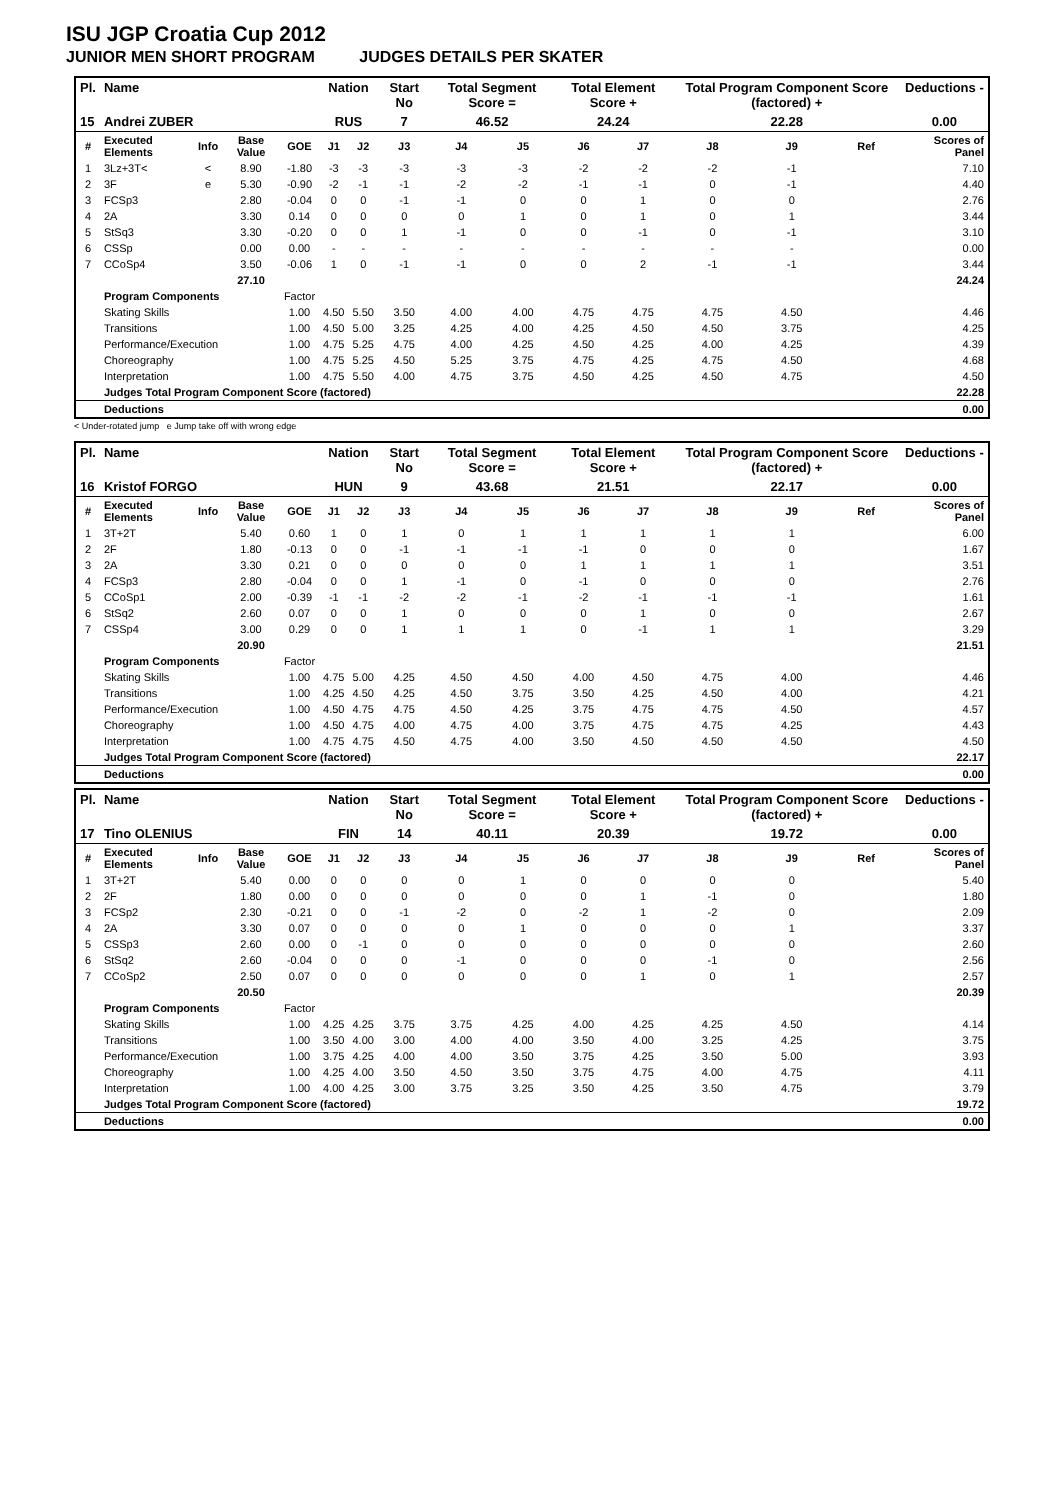ISU JGP Croatia Cup 2012
JUNIOR MEN SHORT PROGRAM JUDGES DETAILS PER SKATER
| Pl. | Name | | | | Nation | | Start No | Total Segment Score = | | Total Element Score + | | Total Program Component Score (factored) + | | | Deductions - |
| 15 | Andrei ZUBER | | | | RUS | | 7 | 46.52 | | 24.24 | | 22.28 | | | 0.00 |
| # | Executed Elements | Info | Base Value | GOE | J1 | J2 | J3 | J4 | J5 | J6 | J7 | J8 | J9 | Ref | Scores of Panel |
| 1 | 3Lz+3T< | < | 8.90 | -1.80 | -3 | -3 | -3 | -3 | -3 | -2 | -2 | -2 | -1 | | 7.10 |
| 2 | 3F | e | 5.30 | -0.90 | -2 | -1 | -1 | -2 | -2 | -1 | -1 | 0 | -1 | | 4.40 |
| 3 | FCSp3 | | 2.80 | -0.04 | 0 | 0 | -1 | -1 | 0 | 0 | 1 | 0 | 0 | | 2.76 |
| 4 | 2A | | 3.30 | 0.14 | 0 | 0 | 0 | 0 | 1 | 0 | 1 | 0 | 1 | | 3.44 |
| 5 | StSq3 | | 3.30 | -0.20 | 0 | 0 | 1 | -1 | 0 | 0 | -1 | 0 | -1 | | 3.10 |
| 6 | CSSp | | 0.00 | 0.00 | - | - | - | - | - | - | - | - | - | | 0.00 |
| 7 | CCoSp4 | | 3.50 | -0.06 | 1 | 0 | -1 | -1 | 0 | 0 | 2 | -1 | -1 | | 3.44 |
| | | | 27.10 | | | | | | | | | | | | 24.24 |
| | Program Components | | | Factor | | | | | | | | | | | |
| | Skating Skills | | | 1.00 | 4.50 | 5.50 | 3.50 | 4.00 | 4.00 | 4.75 | 4.75 | 4.75 | 4.50 | | 4.46 |
| | Transitions | | | 1.00 | 4.50 | 5.00 | 3.25 | 4.25 | 4.00 | 4.25 | 4.50 | 4.50 | 3.75 | | 4.25 |
| | Performance/Execution | | | 1.00 | 4.75 | 5.25 | 4.75 | 4.00 | 4.25 | 4.50 | 4.25 | 4.00 | 4.25 | | 4.39 |
| | Choreography | | | 1.00 | 4.75 | 5.25 | 4.50 | 5.25 | 3.75 | 4.75 | 4.25 | 4.75 | 4.50 | | 4.68 |
| | Interpretation | | | 1.00 | 4.75 | 5.50 | 4.00 | 4.75 | 3.75 | 4.50 | 4.25 | 4.50 | 4.75 | | 4.50 |
| | Judges Total Program Component Score (factored) | | | | | | | | | | | | | | 22.28 |
| | Deductions | | | | | | | | | | | | | | 0.00 |
< Under-rotated jump e Jump take off with wrong edge
| Pl. | Name | | | | Nation | | Start No | Total Segment Score = | | Total Element Score + | | Total Program Component Score (factored) + | | | Deductions - |
| 16 | Kristof FORGO | | | | HUN | | 9 | 43.68 | | 21.51 | | 22.17 | | | 0.00 |
| # | Executed Elements | Info | Base Value | GOE | J1 | J2 | J3 | J4 | J5 | J6 | J7 | J8 | J9 | Ref | Scores of Panel |
| 1 | 3T+2T | | 5.40 | 0.60 | 1 | 0 | 1 | 0 | 1 | 1 | 1 | 1 | 1 | | 6.00 |
| 2 | 2F | | 1.80 | -0.13 | 0 | 0 | -1 | -1 | -1 | -1 | 0 | 0 | 0 | | 1.67 |
| 3 | 2A | | 3.30 | 0.21 | 0 | 0 | 0 | 0 | 0 | 1 | 1 | 1 | 1 | | 3.51 |
| 4 | FCSp3 | | 2.80 | -0.04 | 0 | 0 | 1 | -1 | 0 | -1 | 0 | 0 | 0 | | 2.76 |
| 5 | CCoSp1 | | 2.00 | -0.39 | -1 | -1 | -2 | -2 | -1 | -2 | -1 | -1 | -1 | | 1.61 |
| 6 | StSq2 | | 2.60 | 0.07 | 0 | 0 | 1 | 0 | 0 | 0 | 1 | 0 | 0 | | 2.67 |
| 7 | CSSp4 | | 3.00 | 0.29 | 0 | 0 | 1 | 1 | 1 | 0 | -1 | 1 | 1 | | 3.29 |
| | | | 20.90 | | | | | | | | | | | | 21.51 |
| | Program Components | | | Factor | | | | | | | | | | | |
| | Skating Skills | | | 1.00 | 4.75 | 5.00 | 4.25 | 4.50 | 4.50 | 4.00 | 4.50 | 4.75 | 4.00 | | 4.46 |
| | Transitions | | | 1.00 | 4.25 | 4.50 | 4.25 | 4.50 | 3.75 | 3.50 | 4.25 | 4.50 | 4.00 | | 4.21 |
| | Performance/Execution | | | 1.00 | 4.50 | 4.75 | 4.75 | 4.50 | 4.25 | 3.75 | 4.75 | 4.75 | 4.50 | | 4.57 |
| | Choreography | | | 1.00 | 4.50 | 4.75 | 4.00 | 4.75 | 4.00 | 3.75 | 4.75 | 4.75 | 4.25 | | 4.43 |
| | Interpretation | | | 1.00 | 4.75 | 4.75 | 4.50 | 4.75 | 4.00 | 3.50 | 4.50 | 4.50 | 4.50 | | 4.50 |
| | Judges Total Program Component Score (factored) | | | | | | | | | | | | | | 22.17 |
| | Deductions | | | | | | | | | | | | | | 0.00 |
| Pl. | Name | | | | Nation | | Start No | Total Segment Score = | | Total Element Score + | | Total Program Component Score (factored) + | | | Deductions - |
| 17 | Tino OLENIUS | | | | FIN | | 14 | 40.11 | | 20.39 | | 19.72 | | | 0.00 |
| # | Executed Elements | Info | Base Value | GOE | J1 | J2 | J3 | J4 | J5 | J6 | J7 | J8 | J9 | Ref | Scores of Panel |
| 1 | 3T+2T | | 5.40 | 0.00 | 0 | 0 | 0 | 0 | 1 | 0 | 0 | 0 | 0 | | 5.40 |
| 2 | 2F | | 1.80 | 0.00 | 0 | 0 | 0 | 0 | 0 | 0 | 1 | -1 | 0 | | 1.80 |
| 3 | FCSp2 | | 2.30 | -0.21 | 0 | 0 | -1 | -2 | 0 | -2 | 1 | -2 | 0 | | 2.09 |
| 4 | 2A | | 3.30 | 0.07 | 0 | 0 | 0 | 0 | 1 | 0 | 0 | 0 | 1 | | 3.37 |
| 5 | CSSp3 | | 2.60 | 0.00 | 0 | -1 | 0 | 0 | 0 | 0 | 0 | 0 | 0 | | 2.60 |
| 6 | StSq2 | | 2.60 | -0.04 | 0 | 0 | 0 | -1 | 0 | 0 | 0 | -1 | 0 | | 2.56 |
| 7 | CCoSp2 | | 2.50 | 0.07 | 0 | 0 | 0 | 0 | 0 | 0 | 1 | 0 | 1 | | 2.57 |
| | | | 20.50 | | | | | | | | | | | | 20.39 |
| | Program Components | | | Factor | | | | | | | | | | | |
| | Skating Skills | | | 1.00 | 4.25 | 4.25 | 3.75 | 3.75 | 4.25 | 4.00 | 4.25 | 4.25 | 4.50 | | 4.14 |
| | Transitions | | | 1.00 | 3.50 | 4.00 | 3.00 | 4.00 | 4.00 | 3.50 | 4.00 | 3.25 | 4.25 | | 3.75 |
| | Performance/Execution | | | 1.00 | 3.75 | 4.25 | 4.00 | 4.00 | 3.50 | 3.75 | 4.25 | 3.50 | 5.00 | | 3.93 |
| | Choreography | | | 1.00 | 4.25 | 4.00 | 3.50 | 4.50 | 3.50 | 3.75 | 4.75 | 4.00 | 4.75 | | 4.11 |
| | Interpretation | | | 1.00 | 4.00 | 4.25 | 3.00 | 3.75 | 3.25 | 3.50 | 4.25 | 3.50 | 4.75 | | 3.79 |
| | Judges Total Program Component Score (factored) | | | | | | | | | | | | | | 19.72 |
| | Deductions | | | | | | | | | | | | | | 0.00 |